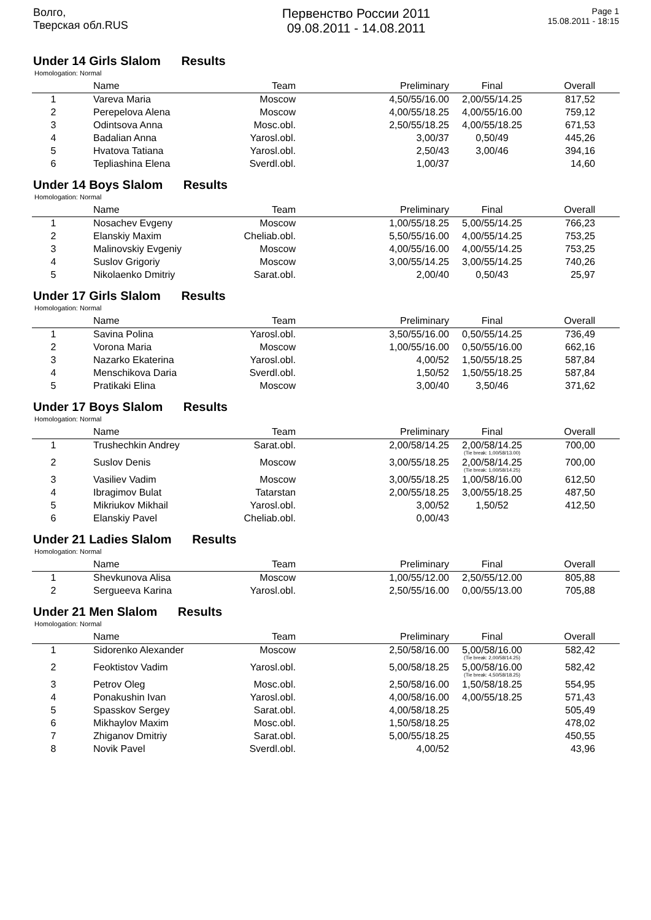Волго,
Тверская обл.RUS
Первенство России 2011
09.08.2011 - 14.08.2011
Page 1
15.08.2011 - 18:15
Under 14 Girls Slalom Results
Homologation: Normal
| | Name | Team | Preliminary | Final | Overall |
| --- | --- | --- | --- | --- | --- |
| 1 | Vareva Maria | Moscow | 4,50/55/16.00 | 2,00/55/14.25 | 817,52 |
| 2 | Perepelova Alena | Moscow | 4,00/55/18.25 | 4,00/55/16.00 | 759,12 |
| 3 | Odintsova Anna | Mosc.obl. | 2,50/55/18.25 | 4,00/55/18.25 | 671,53 |
| 4 | Badalian Anna | Yarosl.obl. | 3,00/37 | 0,50/49 | 445,26 |
| 5 | Hvatova Tatiana | Yarosl.obl. | 2,50/43 | 3,00/46 | 394,16 |
| 6 | Tepliashina Elena | Sverdl.obl. | 1,00/37 | | 14,60 |
Under 14 Boys Slalom Results
Homologation: Normal
| | Name | Team | Preliminary | Final | Overall |
| --- | --- | --- | --- | --- | --- |
| 1 | Nosachev Evgeny | Moscow | 1,00/55/18.25 | 5,00/55/14.25 | 766,23 |
| 2 | Elanskiy Maxim | Cheliab.obl. | 5,50/55/16.00 | 4,00/55/14.25 | 753,25 |
| 3 | Malinovskiy Evgeniy | Moscow | 4,00/55/16.00 | 4,00/55/14.25 | 753,25 |
| 4 | Suslov Grigoriy | Moscow | 3,00/55/14.25 | 3,00/55/14.25 | 740,26 |
| 5 | Nikolaenko Dmitriy | Sarat.obl. | 2,00/40 | 0,50/43 | 25,97 |
Under 17 Girls Slalom Results
Homologation: Normal
| | Name | Team | Preliminary | Final | Overall |
| --- | --- | --- | --- | --- | --- |
| 1 | Savina Polina | Yarosl.obl. | 3,50/55/16.00 | 0,50/55/14.25 | 736,49 |
| 2 | Vorona Maria | Moscow | 1,00/55/16.00 | 0,50/55/16.00 | 662,16 |
| 3 | Nazarko Ekaterina | Yarosl.obl. | 4,00/52 | 1,50/55/18.25 | 587,84 |
| 4 | Menschikova Daria | Sverdl.obl. | 1,50/52 | 1,50/55/18.25 | 587,84 |
| 5 | Pratikaki Elina | Moscow | 3,00/40 | 3,50/46 | 371,62 |
Under 17 Boys Slalom Results
Homologation: Normal
| | Name | Team | Preliminary | Final | Overall |
| --- | --- | --- | --- | --- | --- |
| 1 | Trushechkin Andrey | Sarat.obl. | 2,00/58/14.25 | 2,00/58/14.25 (Tie break: 1,00/58/13.00) | 700,00 |
| 2 | Suslov Denis | Moscow | 3,00/55/18.25 | 2,00/58/14.25 (Tie break: 1,00/58/14.25) | 700,00 |
| 3 | Vasiliev Vadim | Moscow | 3,00/55/18.25 | 1,00/58/16.00 | 612,50 |
| 4 | Ibragimov Bulat | Tatarstan | 2,00/55/18.25 | 3,00/55/18.25 | 487,50 |
| 5 | Mikriukov Mikhail | Yarosl.obl. | 3,00/52 | 1,50/52 | 412,50 |
| 6 | Elanskiy Pavel | Cheliab.obl. | 0,00/43 | | |
Under 21 Ladies Slalom Results
Homologation: Normal
| | Name | Team | Preliminary | Final | Overall |
| --- | --- | --- | --- | --- | --- |
| 1 | Shevkunova Alisa | Moscow | 1,00/55/12.00 | 2,50/55/12.00 | 805,88 |
| 2 | Sergueeva Karina | Yarosl.obl. | 2,50/55/16.00 | 0,00/55/13.00 | 705,88 |
Under 21 Men Slalom Results
Homologation: Normal
| | Name | Team | Preliminary | Final | Overall |
| --- | --- | --- | --- | --- | --- |
| 1 | Sidorenko Alexander | Moscow | 2,50/58/16.00 | 5,00/58/16.00 (Tie break: 2,00/58/14.25) | 582,42 |
| 2 | Feoktistov Vadim | Yarosl.obl. | 5,00/58/18.25 | 5,00/58/16.00 (Tie break: 4,50/58/18.25) | 582,42 |
| 3 | Petrov Oleg | Mosc.obl. | 2,50/58/16.00 | 1,50/58/18.25 | 554,95 |
| 4 | Ponakushin Ivan | Yarosl.obl. | 4,00/58/16.00 | 4,00/55/18.25 | 571,43 |
| 5 | Spasskov Sergey | Sarat.obl. | 4,00/58/18.25 | | 505,49 |
| 6 | Mikhaylov Maxim | Mosc.obl. | 1,50/58/18.25 | | 478,02 |
| 7 | Zhiganov Dmitriy | Sarat.obl. | 5,00/55/18.25 | | 450,55 |
| 8 | Novik Pavel | Sverdl.obl. | 4,00/52 | | 43,96 |